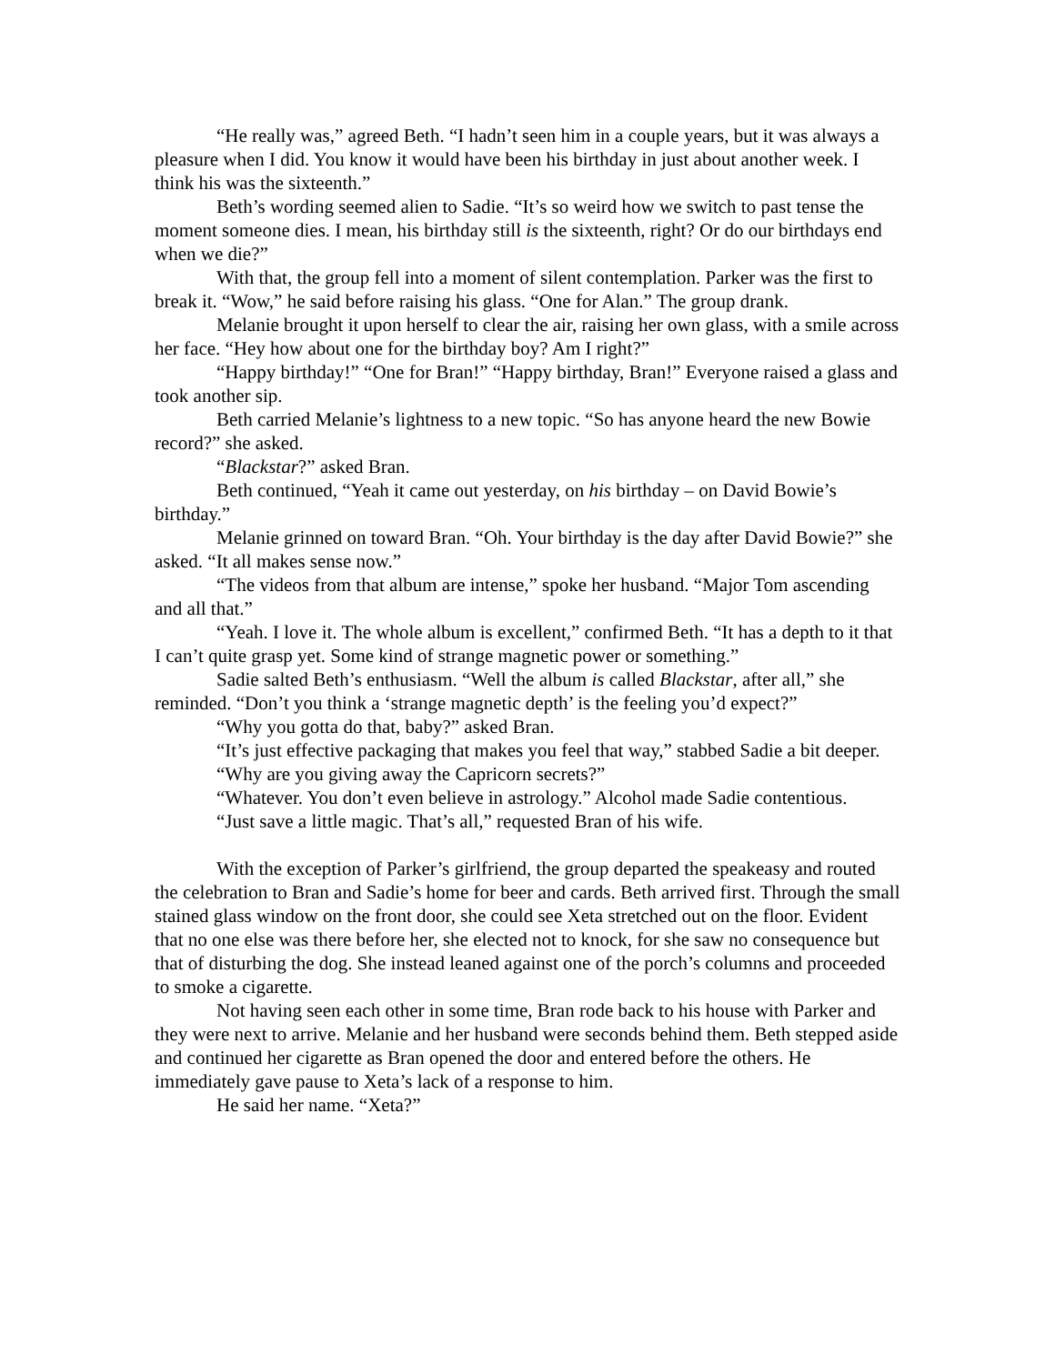“He really was,” agreed Beth. “I hadn’t seen him in a couple years, but it was always a pleasure when I did. You know it would have been his birthday in just about another week. I think his was the sixteenth.”
Beth’s wording seemed alien to Sadie. “It’s so weird how we switch to past tense the moment someone dies. I mean, his birthday still is the sixteenth, right? Or do our birthdays end when we die?”
With that, the group fell into a moment of silent contemplation. Parker was the first to break it. “Wow,” he said before raising his glass. “One for Alan.” The group drank.
Melanie brought it upon herself to clear the air, raising her own glass, with a smile across her face. “Hey how about one for the birthday boy? Am I right?”
“Happy birthday!” “One for Bran!” “Happy birthday, Bran!” Everyone raised a glass and took another sip.
Beth carried Melanie’s lightness to a new topic. “So has anyone heard the new Bowie record?” she asked.
“Blackstar?” asked Bran.
Beth continued, “Yeah it came out yesterday, on his birthday – on David Bowie’s birthday.”
Melanie grinned on toward Bran. “Oh. Your birthday is the day after David Bowie?” she asked. “It all makes sense now.”
“The videos from that album are intense,” spoke her husband. “Major Tom ascending and all that.”
“Yeah. I love it. The whole album is excellent,” confirmed Beth. “It has a depth to it that I can’t quite grasp yet. Some kind of strange magnetic power or something.”
Sadie salted Beth’s enthusiasm. “Well the album is called Blackstar, after all,” she reminded. “Don’t you think a ‘strange magnetic depth’ is the feeling you’d expect?”
“Why you gotta do that, baby?” asked Bran.
“It’s just effective packaging that makes you feel that way,” stabbed Sadie a bit deeper.
“Why are you giving away the Capricorn secrets?”
“Whatever. You don’t even believe in astrology.” Alcohol made Sadie contentious.
“Just save a little magic. That’s all,” requested Bran of his wife.
With the exception of Parker’s girlfriend, the group departed the speakeasy and routed the celebration to Bran and Sadie’s home for beer and cards. Beth arrived first. Through the small stained glass window on the front door, she could see Xeta stretched out on the floor. Evident that no one else was there before her, she elected not to knock, for she saw no consequence but that of disturbing the dog. She instead leaned against one of the porch’s columns and proceeded to smoke a cigarette.
Not having seen each other in some time, Bran rode back to his house with Parker and they were next to arrive. Melanie and her husband were seconds behind them. Beth stepped aside and continued her cigarette as Bran opened the door and entered before the others. He immediately gave pause to Xeta’s lack of a response to him.
He said her name. “Xeta?”